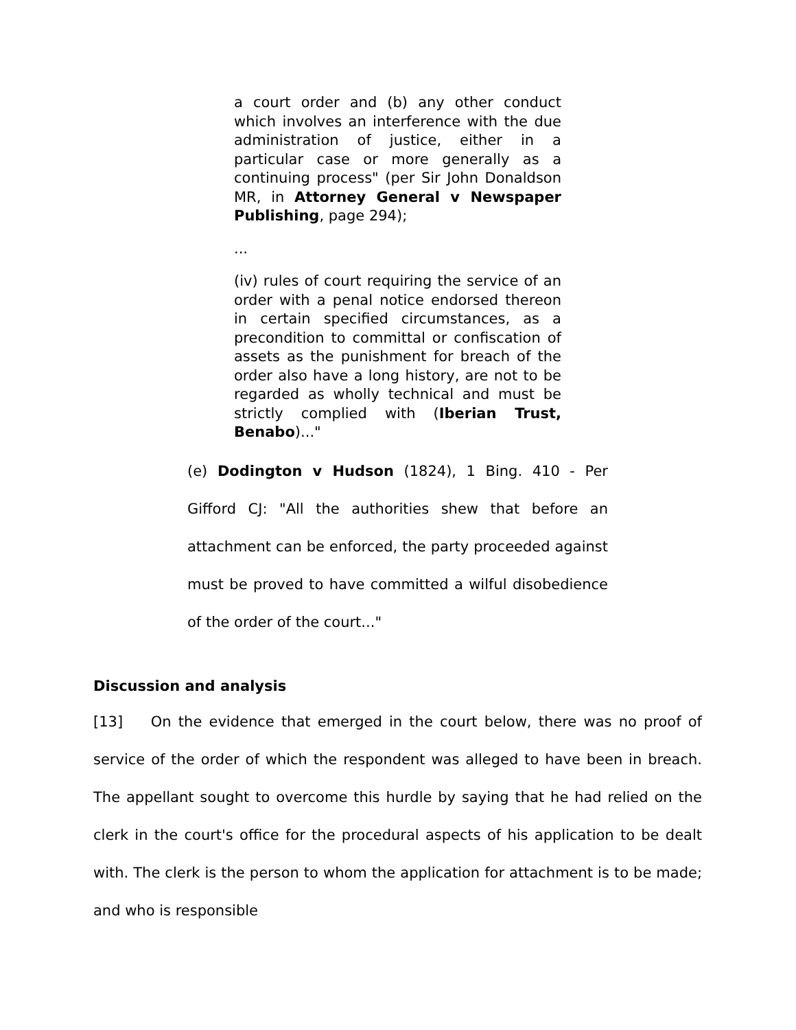a court order and (b) any other conduct which involves an interference with the due administration of justice, either in a particular case or more generally as a continuing process" (per Sir John Donaldson MR, in Attorney General v Newspaper Publishing, page 294);
...
(iv) rules of court requiring the service of an order with a penal notice endorsed thereon in certain specified circumstances, as a precondition to committal or confiscation of assets as the punishment for breach of the order also have a long history, are not to be regarded as wholly technical and must be strictly complied with (Iberian Trust, Benabo)..."
(e) Dodington v Hudson (1824), 1 Bing. 410 - Per Gifford CJ: "All the authorities shew that before an attachment can be enforced, the party proceeded against must be proved to have committed a wilful disobedience of the order of the court..."
Discussion and analysis
[13] On the evidence that emerged in the court below, there was no proof of service of the order of which the respondent was alleged to have been in breach. The appellant sought to overcome this hurdle by saying that he had relied on the clerk in the court's office for the procedural aspects of his application to be dealt with. The clerk is the person to whom the application for attachment is to be made; and who is responsible